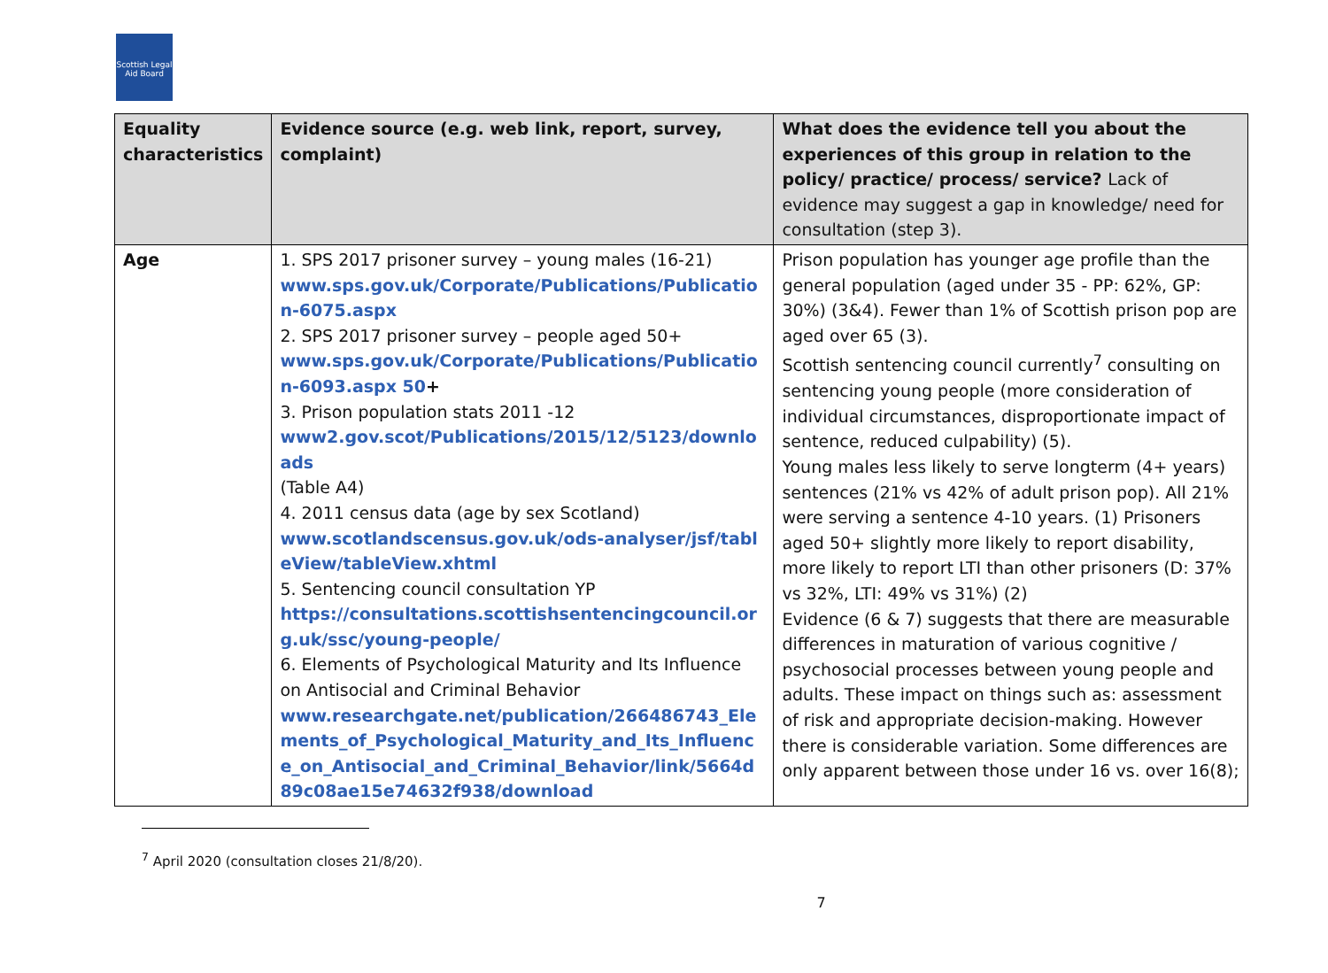Scottish Legal Aid Board
| Equality characteristics | Evidence source (e.g. web link, report, survey, complaint) | What does the evidence tell you about the experiences of this group in relation to the policy/ practice/ process/ service? Lack of evidence may suggest a gap in knowledge/ need for consultation (step 3). |
| --- | --- | --- |
| Age | 1. SPS 2017 prisoner survey – young males (16-21) www.sps.gov.uk/Corporate/Publications/Publication-6075.aspx 2. SPS 2017 prisoner survey – people aged 50+ www.sps.gov.uk/Corporate/Publications/Publication-6093.aspx 50 + 3. Prison population stats 2011 -12 www2.gov.scot/Publications/2015/12/5123/downloads (Table A4) 4. 2011 census data (age by sex Scotland) www.scotlandscensus.gov.uk/ods-analyser/jsf/tableView/tableView.xhtml 5. Sentencing council consultation YP https://consultations.scottishsentencingcouncil.org.uk/ssc/young-people/ 6. Elements of Psychological Maturity and Its Influence on Antisocial and Criminal Behavior www.researchgate.net/publication/266486743_Elements_of_Psychological_Maturity_and_Its_Influence_on_Antisocial_and_Criminal_Behavior/link/5664d89c08ae15e74632f938/download | Prison population has younger age profile than the general population (aged under 35 - PP: 62%, GP: 30%) (3&4). Fewer than 1% of Scottish prison pop are aged over 65 (3). Scottish sentencing council currently<sup>7</sup> consulting on sentencing young people (more consideration of individual circumstances, disproportionate impact of sentence, reduced culpability) (5). Young males less likely to serve longterm (4+ years) sentences (21% vs 42% of adult prison pop). All 21% were serving a sentence 4-10 years. (1) Prisoners aged 50+ slightly more likely to report disability, more likely to report LTI than other prisoners (D: 37% vs 32%, LTI: 49% vs 31%) (2) Evidence (6 & 7) suggests that there are measurable differences in maturation of various cognitive / psychosocial processes between young people and adults. These impact on things such as: assessment of risk and appropriate decision-making. However there is considerable variation. Some differences are only apparent between those under 16 vs. over 16(8); |
<sup>7</sup> April 2020 (consultation closes 21/8/20).
7